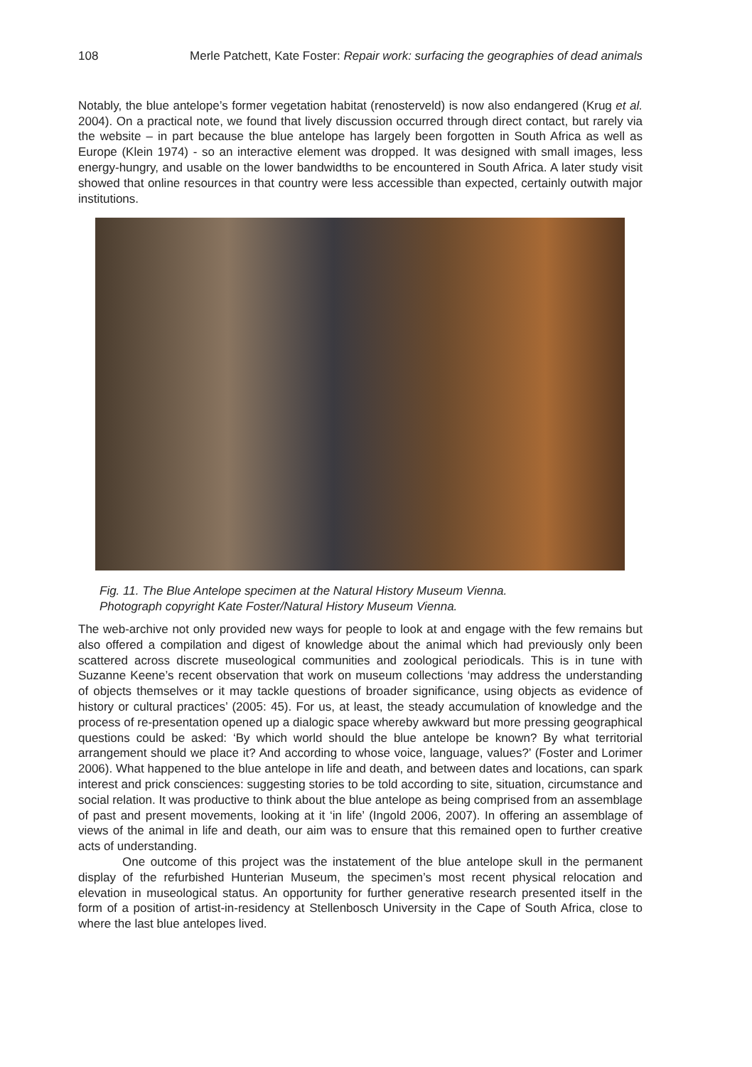108 Merle Patchett, Kate Foster: Repair work: surfacing the geographies of dead animals
Notably, the blue antelope’s former vegetation habitat (renosterveld) is now also endangered (Krug et al. 2004). On a practical note, we found that lively discussion occurred through direct contact, but rarely via the website – in part because the blue antelope has largely been forgotten in South Africa as well as Europe (Klein 1974) - so an interactive element was dropped. It was designed with small images, less energy-hungry, and usable on the lower bandwidths to be encountered in South Africa. A later study visit showed that online resources in that country were less accessible than expected, certainly outwith major institutions.
Fig. 11. The Blue Antelope specimen at the Natural History Museum Vienna.
Photograph copyright Kate Foster/Natural History Museum Vienna.
The web-archive not only provided new ways for people to look at and engage with the few remains but also offered a compilation and digest of knowledge about the animal which had previously only been scattered across discrete museological communities and zoological periodicals. This is in tune with Suzanne Keene’s recent observation that work on museum collections ‘may address the understanding of objects themselves or it may tackle questions of broader significance, using objects as evidence of history or cultural practices’ (2005: 45). For us, at least, the steady accumulation of knowledge and the process of re-presentation opened up a dialogic space whereby awkward but more pressing geographical questions could be asked: ‘By which world should the blue antelope be known? By what territorial arrangement should we place it? And according to whose voice, language, values?’ (Foster and Lorimer 2006). What happened to the blue antelope in life and death, and between dates and locations, can spark interest and prick consciences: suggesting stories to be told according to site, situation, circumstance and social relation. It was productive to think about the blue antelope as being comprised from an assemblage of past and present movements, looking at it ‘in life’ (Ingold 2006, 2007). In offering an assemblage of views of the animal in life and death, our aim was to ensure that this remained open to further creative acts of understanding.
One outcome of this project was the instatement of the blue antelope skull in the permanent display of the refurbished Hunterian Museum, the specimen’s most recent physical relocation and elevation in museological status. An opportunity for further generative research presented itself in the form of a position of artist-in-residency at Stellenbosch University in the Cape of South Africa, close to where the last blue antelopes lived.